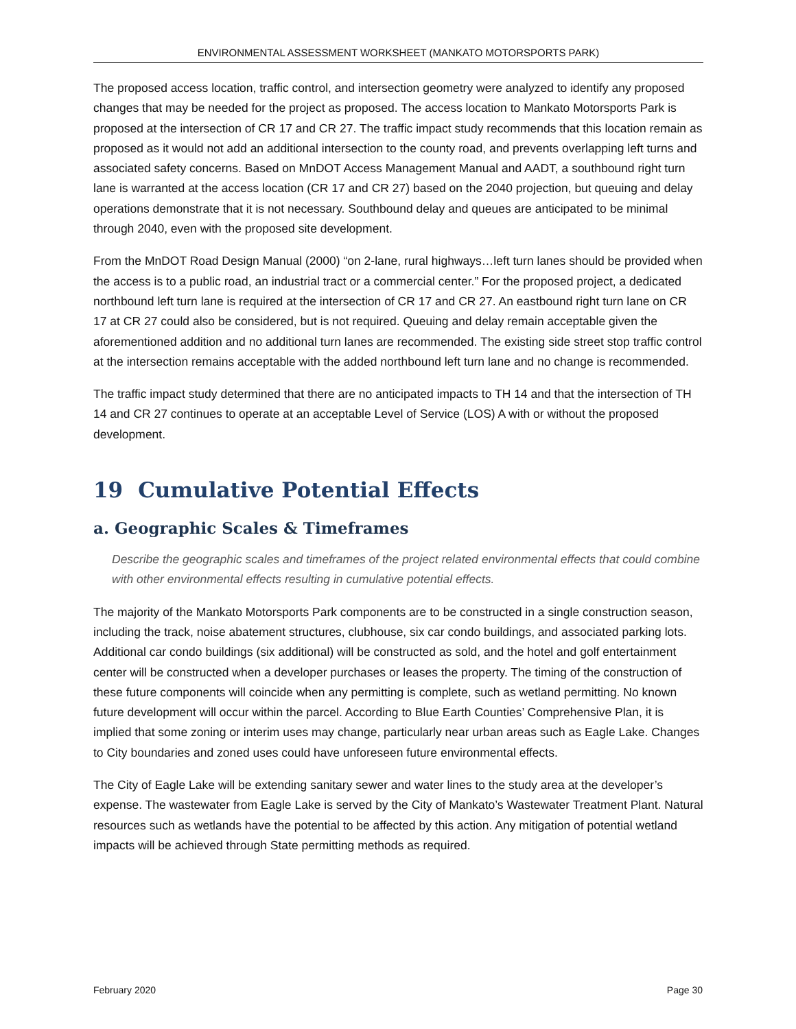ENVIRONMENTAL ASSESSMENT WORKSHEET (MANKATO MOTORSPORTS PARK)
The proposed access location, traffic control, and intersection geometry were analyzed to identify any proposed changes that may be needed for the project as proposed. The access location to Mankato Motorsports Park is proposed at the intersection of CR 17 and CR 27. The traffic impact study recommends that this location remain as proposed as it would not add an additional intersection to the county road, and prevents overlapping left turns and associated safety concerns. Based on MnDOT Access Management Manual and AADT, a southbound right turn lane is warranted at the access location (CR 17 and CR 27) based on the 2040 projection, but queuing and delay operations demonstrate that it is not necessary. Southbound delay and queues are anticipated to be minimal through 2040, even with the proposed site development.
From the MnDOT Road Design Manual (2000) “on 2-lane, rural highways…left turn lanes should be provided when the access is to a public road, an industrial tract or a commercial center.” For the proposed project, a dedicated northbound left turn lane is required at the intersection of CR 17 and CR 27. An eastbound right turn lane on CR 17 at CR 27 could also be considered, but is not required. Queuing and delay remain acceptable given the aforementioned addition and no additional turn lanes are recommended. The existing side street stop traffic control at the intersection remains acceptable with the added northbound left turn lane and no change is recommended.
The traffic impact study determined that there are no anticipated impacts to TH 14 and that the intersection of TH 14 and CR 27 continues to operate at an acceptable Level of Service (LOS) A with or without the proposed development.
19 Cumulative Potential Effects
a. Geographic Scales & Timeframes
Describe the geographic scales and timeframes of the project related environmental effects that could combine with other environmental effects resulting in cumulative potential effects.
The majority of the Mankato Motorsports Park components are to be constructed in a single construction season, including the track, noise abatement structures, clubhouse, six car condo buildings, and associated parking lots. Additional car condo buildings (six additional) will be constructed as sold, and the hotel and golf entertainment center will be constructed when a developer purchases or leases the property. The timing of the construction of these future components will coincide when any permitting is complete, such as wetland permitting. No known future development will occur within the parcel. According to Blue Earth Counties’ Comprehensive Plan, it is implied that some zoning or interim uses may change, particularly near urban areas such as Eagle Lake. Changes to City boundaries and zoned uses could have unforeseen future environmental effects.
The City of Eagle Lake will be extending sanitary sewer and water lines to the study area at the developer’s expense. The wastewater from Eagle Lake is served by the City of Mankato’s Wastewater Treatment Plant. Natural resources such as wetlands have the potential to be affected by this action. Any mitigation of potential wetland impacts will be achieved through State permitting methods as required.
February 2020 Page 30